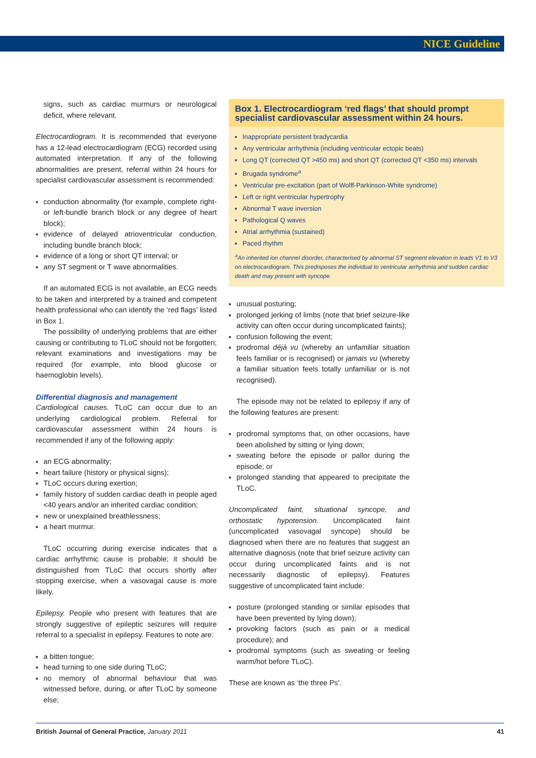NICE Guideline
signs, such as cardiac murmurs or neurological deficit, where relevant.
Electrocardiogram. It is recommended that everyone has a 12-lead electrocardiogram (ECG) recorded using automated interpretation. If any of the following abnormalities are present, referral within 24 hours for specialist cardiovascular assessment is recommended:
conduction abnormality (for example, complete right- or left-bundle branch block or any degree of heart block);
evidence of delayed atrioventricular conduction, including bundle branch block;
evidence of a long or short QT interval; or
any ST segment or T wave abnormalities.
If an automated ECG is not available, an ECG needs to be taken and interpreted by a trained and competent health professional who can identify the ‘red flags’ listed in Box 1.
The possibility of underlying problems that are either causing or contributing to TLoC should not be forgotten; relevant examinations and investigations may be required (for example, into blood glucose or haemoglobin levels).
Differential diagnosis and management
Cardiological causes. TLoC can occur due to an underlying cardiological problem. Referral for cardiovascular assessment within 24 hours is recommended if any of the following apply:
an ECG abnormality;
heart failure (history or physical signs);
TLoC occurs during exertion;
family history of sudden cardiac death in people aged <40 years and/or an inherited cardiac condition;
new or unexplained breathlessness;
a heart murmur.
TLoC occurring during exercise indicates that a cardiac arrhythmic cause is probable; it should be distinguished from TLoC that occurs shortly after stopping exercise, when a vasovagal cause is more likely.
Epilepsy. People who present with features that are strongly suggestive of epileptic seizures will require referral to a specialist in epilepsy. Features to note are:
a bitten tongue;
head turning to one side during TLoC;
no memory of abnormal behaviour that was witnessed before, during, or after TLoC by someone else;
Box 1. Electrocardiogram ‘red flags’ that should prompt specialist cardiovascular assessment within 24 hours.
Inappropriate persistent bradycardia
Any ventricular arrhythmia (including ventricular ectopic beats)
Long QT (corrected QT >450 ms) and short QT (corrected QT <350 ms) intervals
Brugada syndrome<sup>a</sup>
Ventricular pre-excitation (part of Wolff-Parkinson-White syndrome)
Left or right ventricular hypertrophy
Abnormal T wave inversion
Pathological Q waves
Atrial arrhythmia (sustained)
Paced rhythm
<sup>a</sup> An inherited ion channel disorder, characterised by abnormal ST segment elevation in leads V1 to V3 on electrocardiogram. This predisposes the individual to ventricular arrhythmia and sudden cardiac death and may present with syncope.
unusual posturing;
prolonged jerking of limbs (note that brief seizure-like activity can often occur during uncomplicated faints);
confusion following the event;
prodromal déjà vu (whereby an unfamiliar situation feels familiar or is recognised) or jamais vu (whereby a familiar situation feels totally unfamiliar or is not recognised).
The episode may not be related to epilepsy if any of the following features are present:
prodromal symptoms that, on other occasions, have been abolished by sitting or lying down;
sweating before the episode or pallor during the episode; or
prolonged standing that appeared to precipitate the TLoC.
Uncomplicated faint, situational syncope, and orthostatic hypotension. Uncomplicated faint (uncomplicated vasovagal syncope) should be diagnosed when there are no features that suggest an alternative diagnosis (note that brief seizure activity can occur during uncomplicated faints and is not necessarily diagnostic of epilepsy). Features suggestive of uncomplicated faint include:
posture (prolonged standing or similar episodes that have been prevented by lying down);
provoking factors (such as pain or a medical procedure); and
prodromal symptoms (such as sweating or feeling warm/hot before TLoC).
These are known as ‘the three Ps’.
British Journal of General Practice, January 2011 41